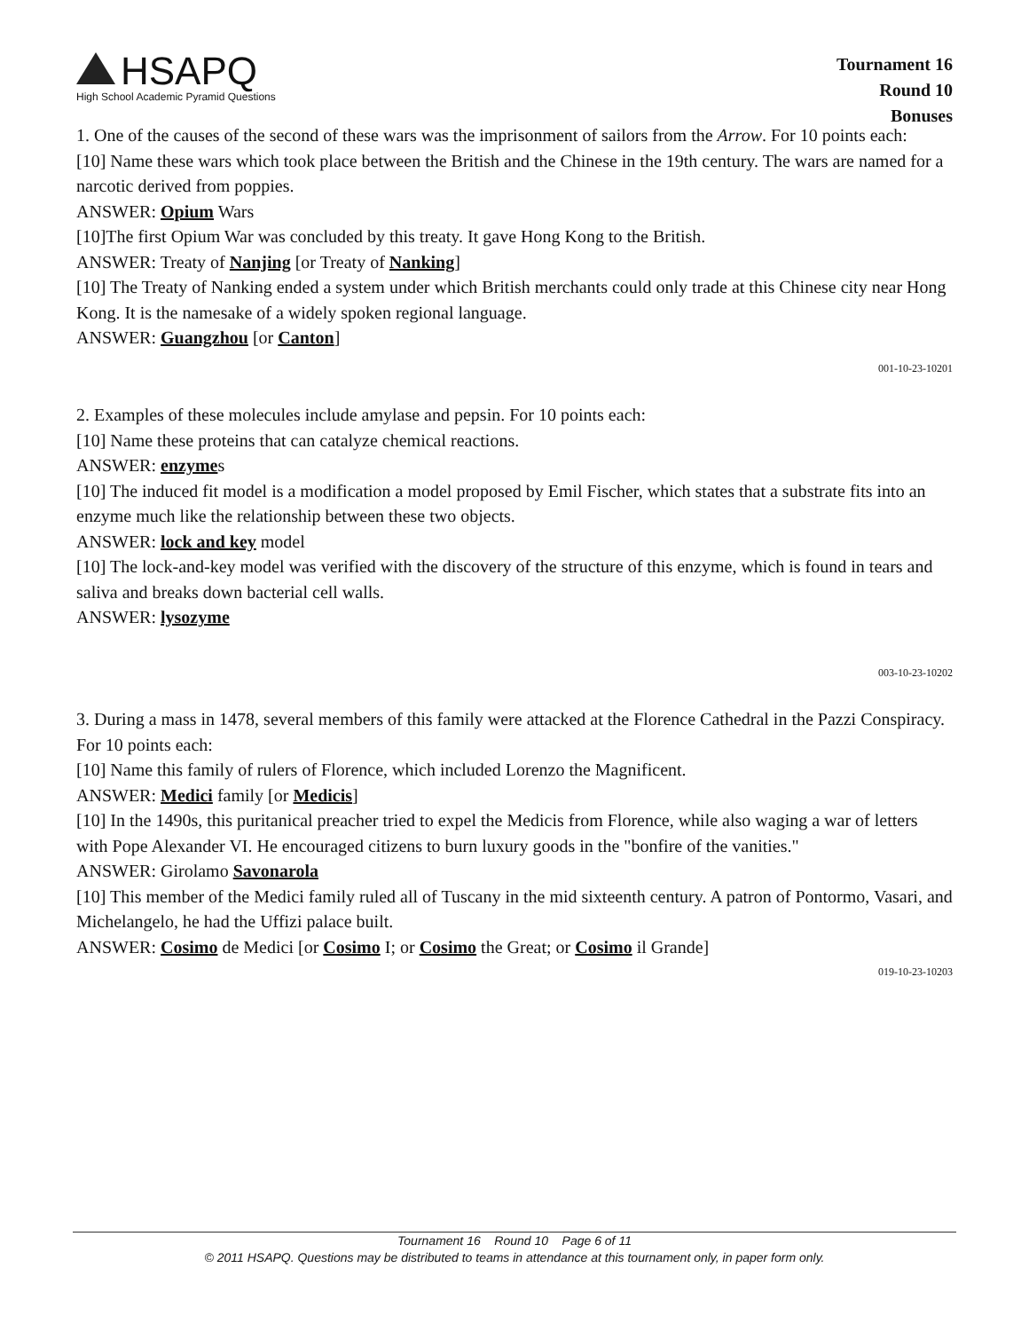HSAPQ
High School Academic Pyramid Questions
Tournament 16
Round 10
Bonuses
1. One of the causes of the second of these wars was the imprisonment of sailors from the Arrow. For 10 points each:
[10] Name these wars which took place between the British and the Chinese in the 19th century. The wars are named for a narcotic derived from poppies.
ANSWER: Opium Wars
[10]The first Opium War was concluded by this treaty. It gave Hong Kong to the British.
ANSWER: Treaty of Nanjing [or Treaty of Nanking]
[10] The Treaty of Nanking ended a system under which British merchants could only trade at this Chinese city near Hong Kong. It is the namesake of a widely spoken regional language.
ANSWER: Guangzhou [or Canton]
001-10-23-10201
2. Examples of these molecules include amylase and pepsin. For 10 points each:
[10] Name these proteins that can catalyze chemical reactions.
ANSWER: enzymes
[10] The induced fit model is a modification a model proposed by Emil Fischer, which states that a substrate fits into an enzyme much like the relationship between these two objects.
ANSWER: lock and key model
[10] The lock-and-key model was verified with the discovery of the structure of this enzyme, which is found in tears and saliva and breaks down bacterial cell walls.
ANSWER: lysozyme
003-10-23-10202
3. During a mass in 1478, several members of this family were attacked at the Florence Cathedral in the Pazzi Conspiracy. For 10 points each:
[10] Name this family of rulers of Florence, which included Lorenzo the Magnificent.
ANSWER: Medici family [or Medicis]
[10] In the 1490s, this puritanical preacher tried to expel the Medicis from Florence, while also waging a war of letters with Pope Alexander VI. He encouraged citizens to burn luxury goods in the "bonfire of the vanities."
ANSWER: Girolamo Savonarola
[10] This member of the Medici family ruled all of Tuscany in the mid sixteenth century. A patron of Pontormo, Vasari, and Michelangelo, he had the Uffizi palace built.
ANSWER: Cosimo de Medici [or Cosimo I; or Cosimo the Great; or Cosimo il Grande]
019-10-23-10203
Tournament 16 Round 10 Page 6 of 11
© 2011 HSAPQ. Questions may be distributed to teams in attendance at this tournament only, in paper form only.